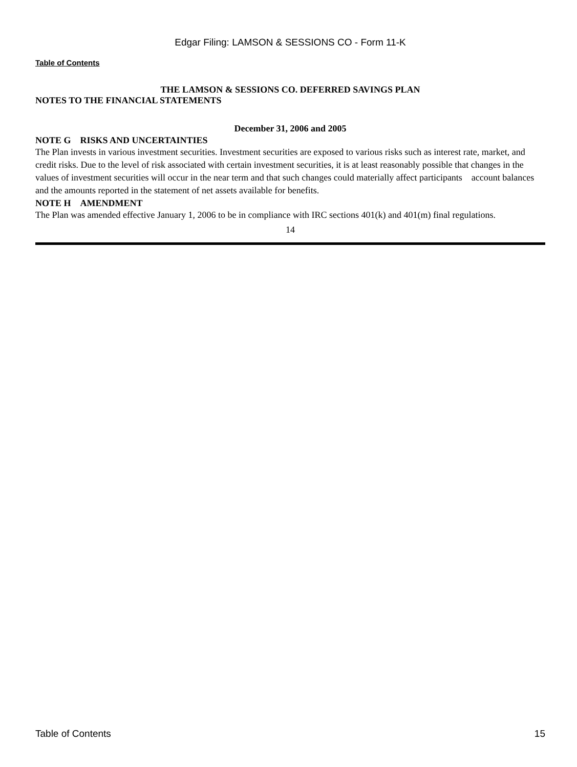Edgar Filing: LAMSON & SESSIONS CO - Form 11-K
Table of Contents
THE LAMSON & SESSIONS CO. DEFERRED SAVINGS PLAN
NOTES TO THE FINANCIAL STATEMENTS
December 31, 2006 and 2005
NOTE G RISKS AND UNCERTAINTIES
The Plan invests in various investment securities. Investment securities are exposed to various risks such as interest rate, market, and credit risks. Due to the level of risk associated with certain investment securities, it is at least reasonably possible that changes in the values of investment securities will occur in the near term and that such changes could materially affect participants account balances and the amounts reported in the statement of net assets available for benefits.
NOTE H AMENDMENT
The Plan was amended effective January 1, 2006 to be in compliance with IRC sections 401(k) and 401(m) final regulations.
14
Table of Contents 15